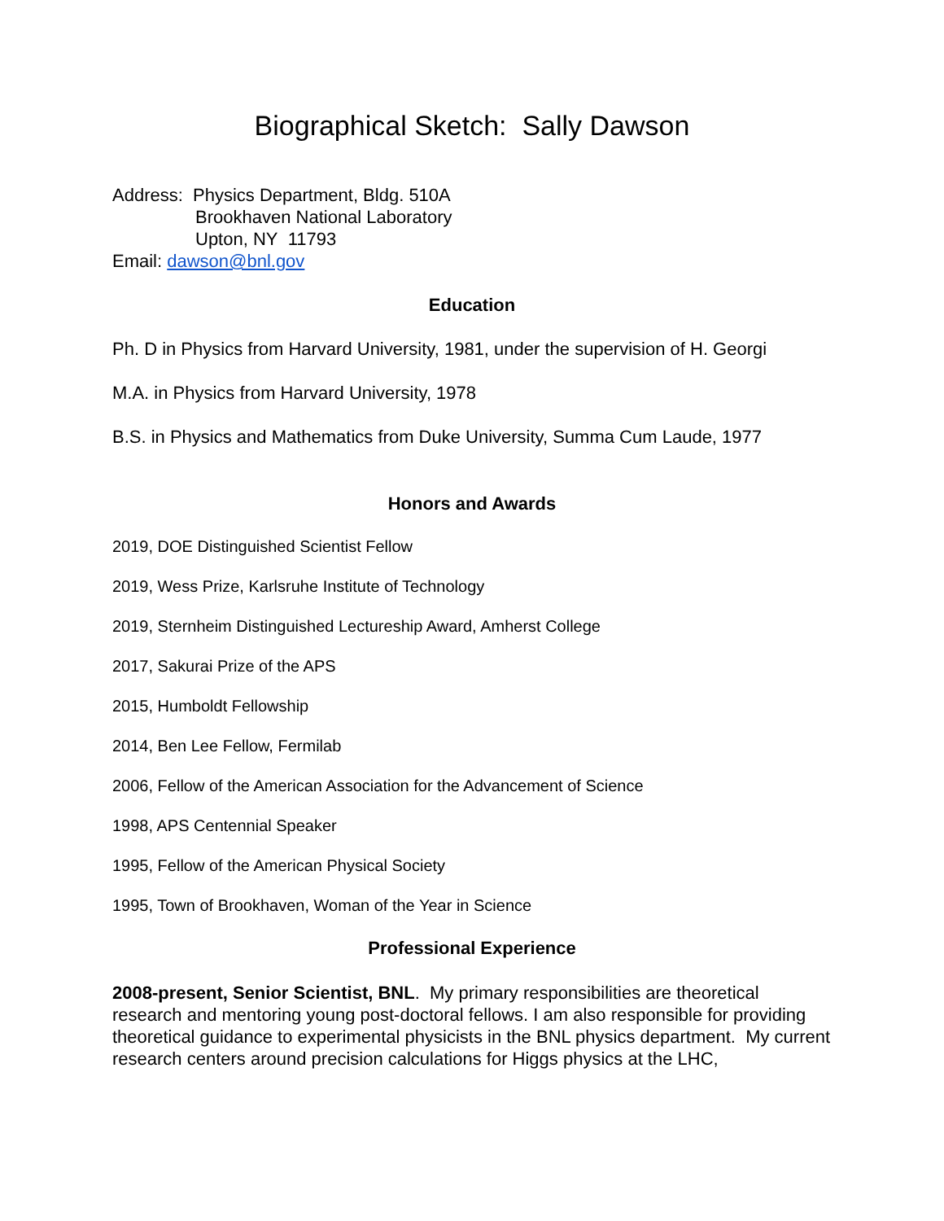Biographical Sketch: Sally Dawson
Address: Physics Department, Bldg. 510A
Brookhaven National Laboratory
Upton, NY 11793
Email: dawson@bnl.gov
Education
Ph. D in Physics from Harvard University, 1981, under the supervision of H. Georgi
M.A. in Physics from Harvard University, 1978
B.S. in Physics and Mathematics from Duke University, Summa Cum Laude, 1977
Honors and Awards
2019, DOE Distinguished Scientist Fellow
2019, Wess Prize, Karlsruhe Institute of Technology
2019, Sternheim Distinguished Lectureship Award, Amherst College
2017, Sakurai Prize of the APS
2015, Humboldt Fellowship
2014, Ben Lee Fellow, Fermilab
2006, Fellow of the American Association for the Advancement of Science
1998, APS Centennial Speaker
1995, Fellow of the American Physical Society
1995, Town of Brookhaven, Woman of the Year in Science
Professional Experience
2008-present, Senior Scientist, BNL. My primary responsibilities are theoretical research and mentoring young post-doctoral fellows. I am also responsible for providing theoretical guidance to experimental physicists in the BNL physics department. My current research centers around precision calculations for Higgs physics at the LHC,